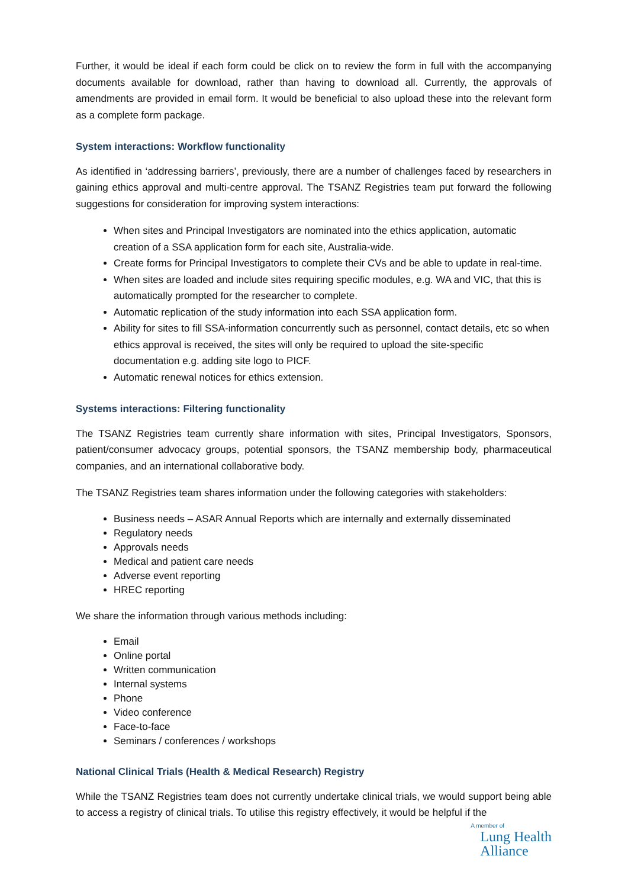Further, it would be ideal if each form could be click on to review the form in full with the accompanying documents available for download, rather than having to download all. Currently, the approvals of amendments are provided in email form. It would be beneficial to also upload these into the relevant form as a complete form package.
System interactions: Workflow functionality
As identified in ‘addressing barriers’, previously, there are a number of challenges faced by researchers in gaining ethics approval and multi-centre approval. The TSANZ Registries team put forward the following suggestions for consideration for improving system interactions:
When sites and Principal Investigators are nominated into the ethics application, automatic creation of a SSA application form for each site, Australia-wide.
Create forms for Principal Investigators to complete their CVs and be able to update in real-time.
When sites are loaded and include sites requiring specific modules, e.g. WA and VIC, that this is automatically prompted for the researcher to complete.
Automatic replication of the study information into each SSA application form.
Ability for sites to fill SSA-information concurrently such as personnel, contact details, etc so when ethics approval is received, the sites will only be required to upload the site-specific documentation e.g. adding site logo to PICF.
Automatic renewal notices for ethics extension.
Systems interactions: Filtering functionality
The TSANZ Registries team currently share information with sites, Principal Investigators, Sponsors, patient/consumer advocacy groups, potential sponsors, the TSANZ membership body, pharmaceutical companies, and an international collaborative body.
The TSANZ Registries team shares information under the following categories with stakeholders:
Business needs – ASAR Annual Reports which are internally and externally disseminated
Regulatory needs
Approvals needs
Medical and patient care needs
Adverse event reporting
HREC reporting
We share the information through various methods including:
Email
Online portal
Written communication
Internal systems
Phone
Video conference
Face-to-face
Seminars / conferences / workshops
National Clinical Trials (Health & Medical Research) Registry
While the TSANZ Registries team does not currently undertake clinical trials, we would support being able to access a registry of clinical trials. To utilise this registry effectively, it would be helpful if the
A member of
Lung Health
Alliance